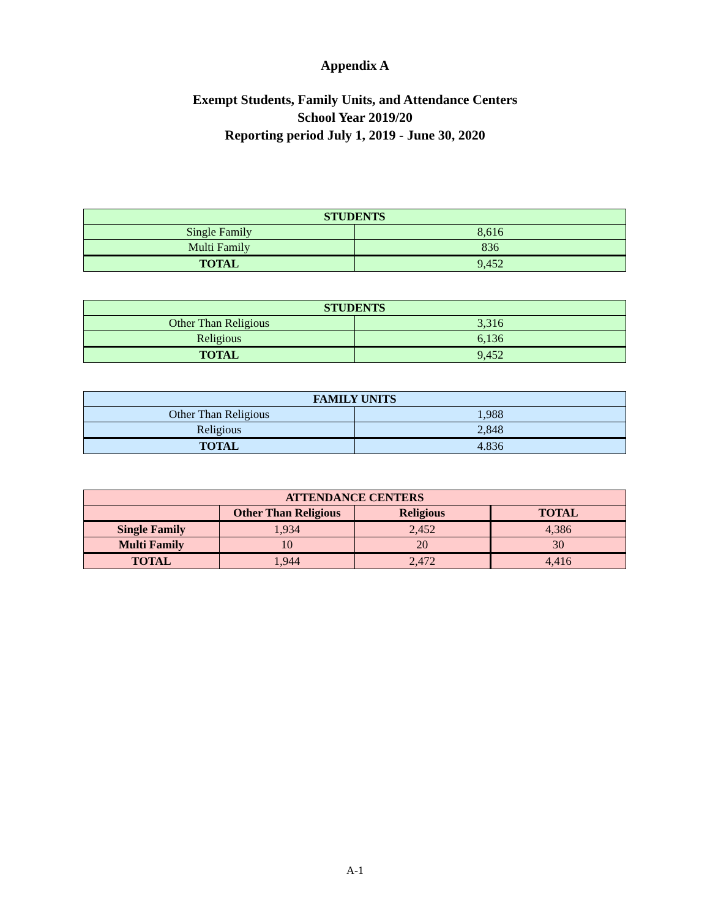Appendix A
Exempt Students, Family Units, and Attendance Centers
School Year 2019/20
Reporting period July 1, 2019 - June 30, 2020
| STUDENTS | |
| --- | --- |
| Single Family | 8,616 |
| Multi Family | 836 |
| TOTAL | 9,452 |
| STUDENTS | |
| --- | --- |
| Other Than Religious | 3,316 |
| Religious | 6,136 |
| TOTAL | 9,452 |
| FAMILY UNITS | |
| --- | --- |
| Other Than Religious | 1,988 |
| Religious | 2,848 |
| TOTAL | 4.836 |
| ATTENDANCE CENTERS | | | |
| --- | --- | --- | --- |
| | Other Than Religious | Religious | TOTAL |
| Single Family | 1,934 | 2,452 | 4,386 |
| Multi Family | 10 | 20 | 30 |
| TOTAL | 1,944 | 2,472 | 4,416 |
A-1